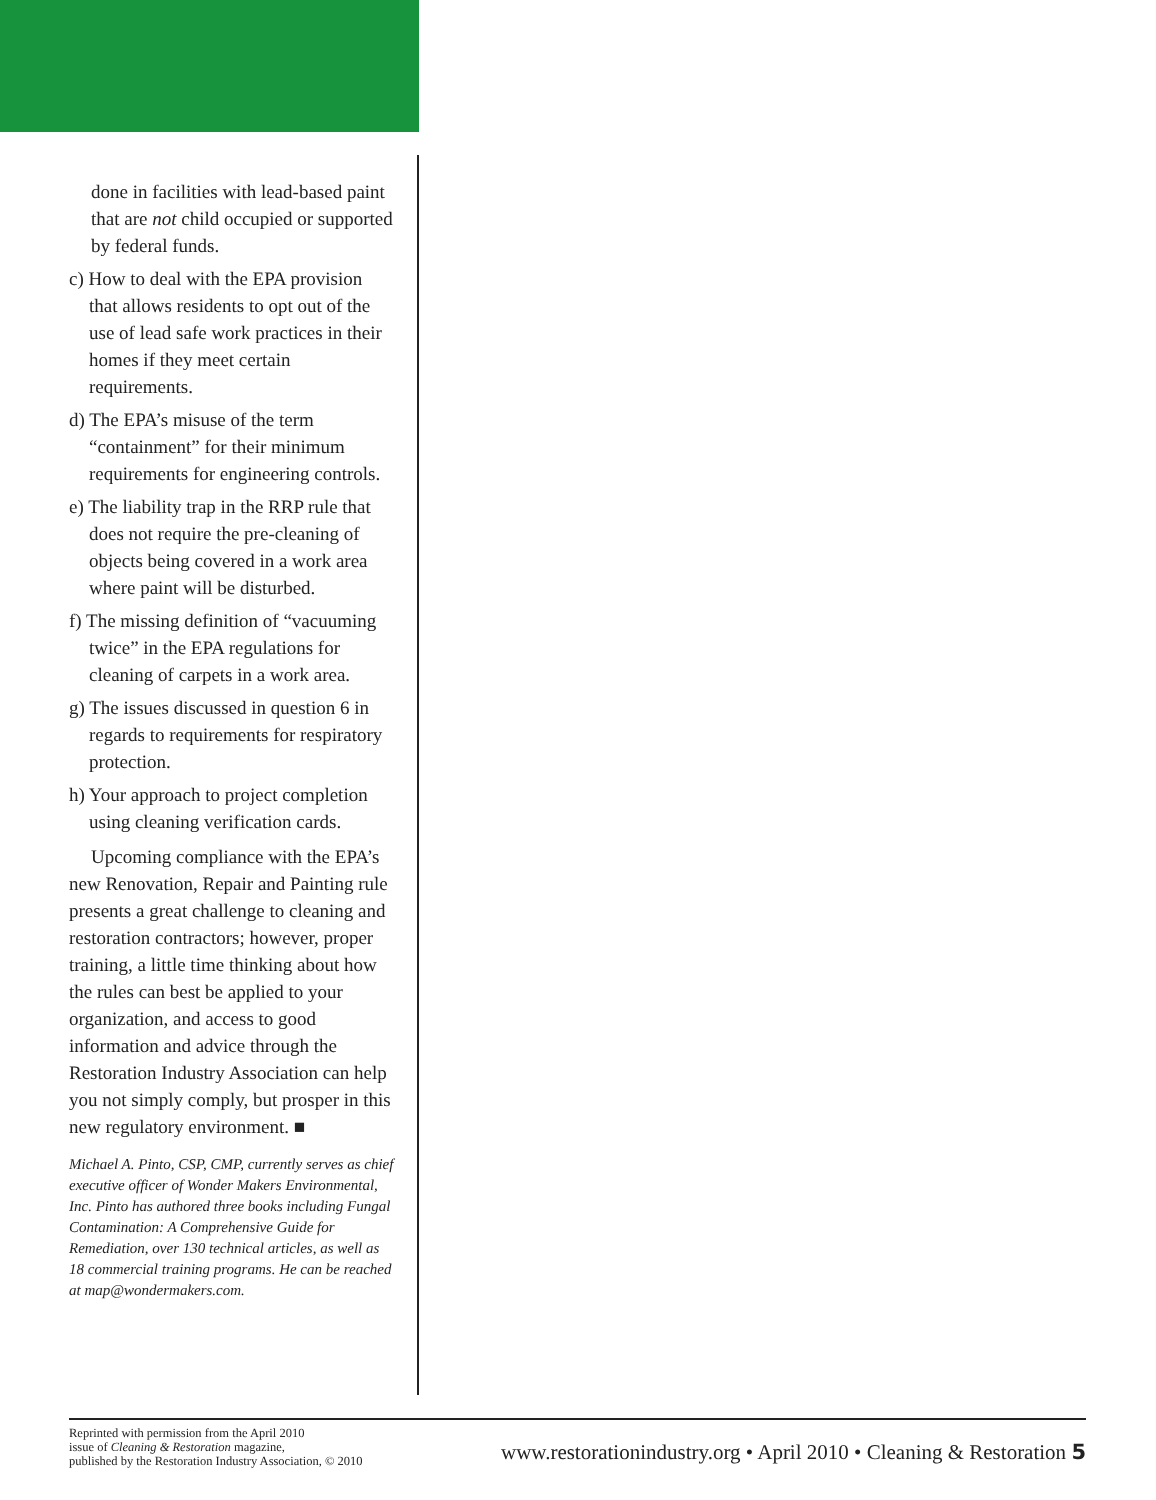done in facilities with lead-based paint that are not child occupied or supported by federal funds.
c) How to deal with the EPA provision that allows residents to opt out of the use of lead safe work practices in their homes if they meet certain requirements.
d) The EPA’s misuse of the term “containment” for their minimum requirements for engineering controls.
e) The liability trap in the RRP rule that does not require the pre-cleaning of objects being covered in a work area where paint will be disturbed.
f) The missing definition of “vacuuming twice” in the EPA regulations for cleaning of carpets in a work area.
g) The issues discussed in question 6 in regards to requirements for respiratory protection.
h) Your approach to project completion using cleaning verification cards.
Upcoming compliance with the EPA’s new Renovation, Repair and Painting rule presents a great challenge to cleaning and restoration contractors; however, proper training, a little time thinking about how the rules can best be applied to your organization, and access to good information and advice through the Restoration Industry Association can help you not simply comply, but prosper in this new regulatory environment. ■
Michael A. Pinto, CSP, CMP, currently serves as chief executive officer of Wonder Makers Environmental, Inc. Pinto has authored three books including Fungal Contamination: A Comprehensive Guide for Remediation, over 130 technical articles, as well as 18 commercial training programs. He can be reached at map@wondermakers.com.
Reprinted with permission from the April 2010
issue of Cleaning & Restoration magazine,
published by the Restoration Industry Association, © 2010
www.restorationindustry.org • April 2010 • Cleaning & Restoration 5